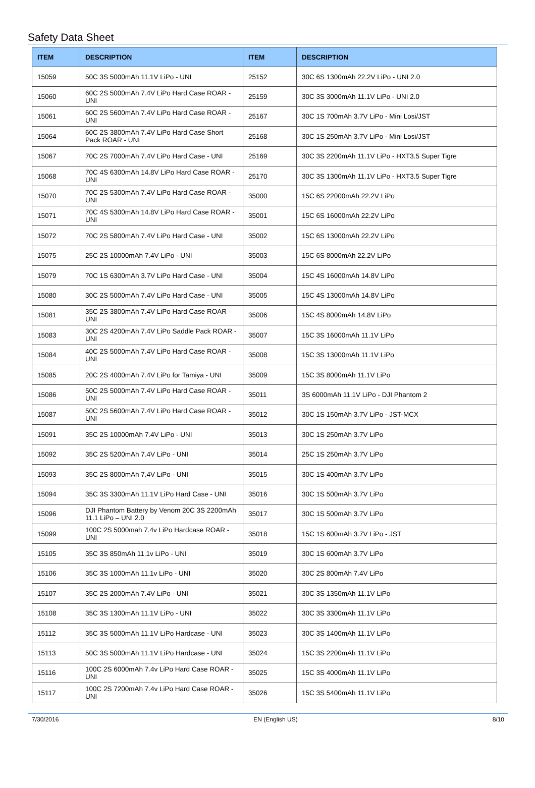Safety Data Sheet
| ITEM | DESCRIPTION | ITEM | DESCRIPTION |
| --- | --- | --- | --- |
| 15059 | 50C 3S 5000mAh 11.1V LiPo - UNI | 25152 | 30C 6S 1300mAh 22.2V LiPo - UNI 2.0 |
| 15060 | 60C 2S 5000mAh 7.4V LiPo Hard Case ROAR - UNI | 25159 | 30C 3S 3000mAh 11.1V LiPo - UNI 2.0 |
| 15061 | 60C 2S 5600mAh 7.4V LiPo Hard Case ROAR - UNI | 25167 | 30C 1S 700mAh 3.7V LiPo - Mini Losi/JST |
| 15064 | 60C 2S 3800mAh 7.4V LiPo Hard Case Short Pack ROAR - UNI | 25168 | 30C 1S 250mAh 3.7V LiPo - Mini Losi/JST |
| 15067 | 70C 2S 7000mAh 7.4V LiPo Hard Case - UNI | 25169 | 30C 3S 2200mAh 11.1V LiPo - HXT3.5 Super Tigre |
| 15068 | 70C 4S 6300mAh 14.8V LiPo Hard Case ROAR - UNI | 25170 | 30C 3S 1300mAh 11.1V LiPo - HXT3.5 Super Tigre |
| 15070 | 70C 2S 5300mAh 7.4V LiPo Hard Case ROAR - UNI | 35000 | 15C 6S 22000mAh 22.2V LiPo |
| 15071 | 70C 4S 5300mAh 14.8V LiPo Hard Case ROAR - UNI | 35001 | 15C 6S 16000mAh 22.2V LiPo |
| 15072 | 70C 2S 5800mAh 7.4V LiPo Hard Case - UNI | 35002 | 15C 6S 13000mAh 22.2V LiPo |
| 15075 | 25C 2S 10000mAh 7.4V LiPo - UNI | 35003 | 15C 6S 8000mAh 22.2V LiPo |
| 15079 | 70C 1S 6300mAh 3.7V LiPo Hard Case - UNI | 35004 | 15C 4S 16000mAh 14.8V LiPo |
| 15080 | 30C 2S 5000mAh 7.4V LiPo Hard Case - UNI | 35005 | 15C 4S 13000mAh 14.8V LiPo |
| 15081 | 35C 2S 3800mAh 7.4V LiPo Hard Case ROAR - UNI | 35006 | 15C 4S 8000mAh 14.8V LiPo |
| 15083 | 30C 2S 4200mAh 7.4V LiPo Saddle Pack ROAR - UNI | 35007 | 15C 3S 16000mAh 11.1V LiPo |
| 15084 | 40C 2S 5000mAh 7.4V LiPo Hard Case ROAR - UNI | 35008 | 15C 3S 13000mAh 11.1V LiPo |
| 15085 | 20C 2S 4000mAh 7.4V LiPo for Tamiya - UNI | 35009 | 15C 3S 8000mAh 11.1V LiPo |
| 15086 | 50C 2S 5000mAh 7.4V LiPo Hard Case ROAR - UNI | 35011 | 3S 6000mAh 11.1V LiPo - DJI Phantom 2 |
| 15087 | 50C 2S 5600mAh 7.4V LiPo Hard Case ROAR - UNI | 35012 | 30C 1S 150mAh 3.7V LiPo - JST-MCX |
| 15091 | 35C 2S 10000mAh 7.4V LiPo - UNI | 35013 | 30C 1S 250mAh 3.7V LiPo |
| 15092 | 35C 2S 5200mAh 7.4V LiPo - UNI | 35014 | 25C 1S 250mAh 3.7V LiPo |
| 15093 | 35C 2S 8000mAh 7.4V LiPo - UNI | 35015 | 30C 1S 400mAh 3.7V LiPo |
| 15094 | 35C 3S 3300mAh 11.1V LiPo Hard Case - UNI | 35016 | 30C 1S 500mAh 3.7V LiPo |
| 15096 | DJI Phantom Battery by Venom 20C 3S 2200mAh 11.1 LiPo – UNI 2.0 | 35017 | 30C 1S 500mAh 3.7V LiPo |
| 15099 | 100C 2S 5000mah 7.4v LiPo Hardcase ROAR - UNI | 35018 | 15C 1S 600mAh 3.7V LiPo - JST |
| 15105 | 35C 3S 850mAh 11.1v LiPo - UNI | 35019 | 30C 1S 600mAh 3.7V LiPo |
| 15106 | 35C 3S 1000mAh 11.1v LiPo - UNI | 35020 | 30C 2S 800mAh 7.4V LiPo |
| 15107 | 35C 2S 2000mAh 7.4V LiPo - UNI | 35021 | 30C 3S 1350mAh 11.1V LiPo |
| 15108 | 35C 3S 1300mAh 11.1V LiPo - UNI | 35022 | 30C 3S 3300mAh 11.1V LiPo |
| 15112 | 35C 3S 5000mAh 11.1V LiPo Hardcase - UNI | 35023 | 30C 3S 1400mAh 11.1V LiPo |
| 15113 | 50C 3S 5000mAh 11.1V LiPo Hardcase - UNI | 35024 | 15C 3S 2200mAh 11.1V LiPo |
| 15116 | 100C 2S 6000mAh 7.4v LiPo Hard Case ROAR - UNI | 35025 | 15C 3S 4000mAh 11.1V LiPo |
| 15117 | 100C 2S 7200mAh 7.4v LiPo Hard Case ROAR - UNI | 35026 | 15C 3S 5400mAh 11.1V LiPo |
7/30/2016 EN (English US) 8/10